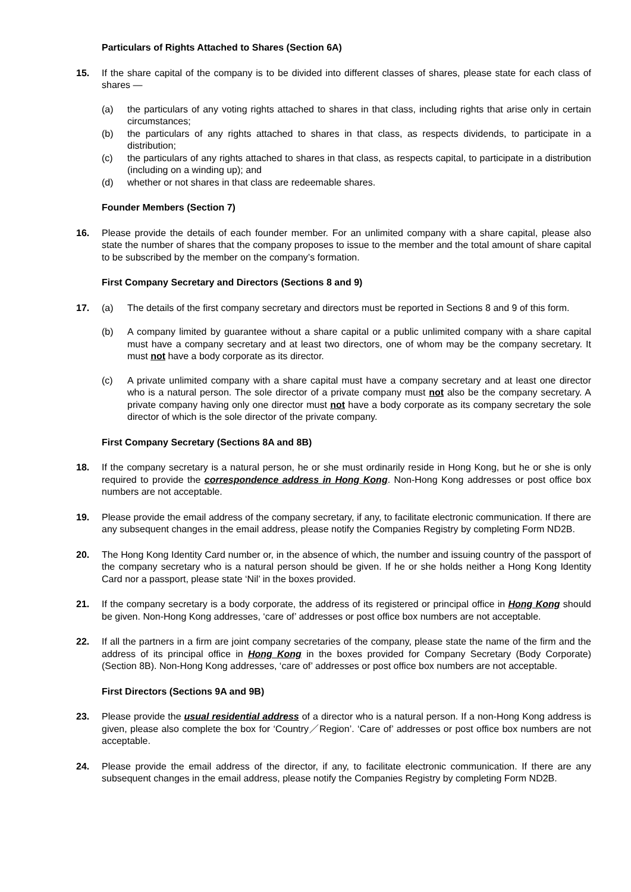Particulars of Rights Attached to Shares (Section 6A)
15. If the share capital of the company is to be divided into different classes of shares, please state for each class of shares —
(a) the particulars of any voting rights attached to shares in that class, including rights that arise only in certain circumstances;
(b) the particulars of any rights attached to shares in that class, as respects dividends, to participate in a distribution;
(c) the particulars of any rights attached to shares in that class, as respects capital, to participate in a distribution (including on a winding up); and
(d) whether or not shares in that class are redeemable shares.
Founder Members (Section 7)
16. Please provide the details of each founder member. For an unlimited company with a share capital, please also state the number of shares that the company proposes to issue to the member and the total amount of share capital to be subscribed by the member on the company’s formation.
First Company Secretary and Directors (Sections 8 and 9)
17. (a) The details of the first company secretary and directors must be reported in Sections 8 and 9 of this form.
(b) A company limited by guarantee without a share capital or a public unlimited company with a share capital must have a company secretary and at least two directors, one of whom may be the company secretary. It must not have a body corporate as its director.
(c) A private unlimited company with a share capital must have a company secretary and at least one director who is a natural person. The sole director of a private company must not also be the company secretary. A private company having only one director must not have a body corporate as its company secretary the sole director of which is the sole director of the private company.
First Company Secretary (Sections 8A and 8B)
18. If the company secretary is a natural person, he or she must ordinarily reside in Hong Kong, but he or she is only required to provide the correspondence address in Hong Kong. Non-Hong Kong addresses or post office box numbers are not acceptable.
19. Please provide the email address of the company secretary, if any, to facilitate electronic communication. If there are any subsequent changes in the email address, please notify the Companies Registry by completing Form ND2B.
20. The Hong Kong Identity Card number or, in the absence of which, the number and issuing country of the passport of the company secretary who is a natural person should be given. If he or she holds neither a Hong Kong Identity Card nor a passport, please state ‘Nil’ in the boxes provided.
21. If the company secretary is a body corporate, the address of its registered or principal office in Hong Kong should be given. Non-Hong Kong addresses, ‘care of’ addresses or post office box numbers are not acceptable.
22. If all the partners in a firm are joint company secretaries of the company, please state the name of the firm and the address of its principal office in Hong Kong in the boxes provided for Company Secretary (Body Corporate) (Section 8B). Non-Hong Kong addresses, ‘care of’ addresses or post office box numbers are not acceptable.
First Directors (Sections 9A and 9B)
23. Please provide the usual residential address of a director who is a natural person. If a non-Hong Kong address is given, please also complete the box for ‘Country／Region’. ‘Care of’ addresses or post office box numbers are not acceptable.
24. Please provide the email address of the director, if any, to facilitate electronic communication. If there are any subsequent changes in the email address, please notify the Companies Registry by completing Form ND2B.